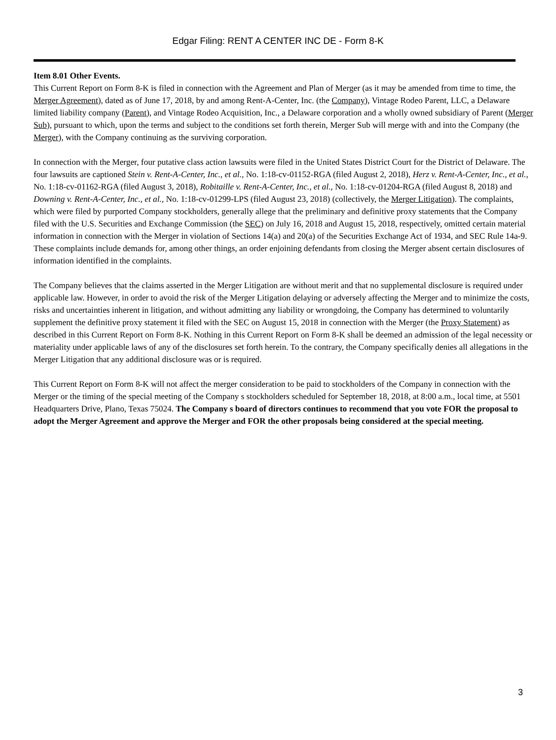Edgar Filing: RENT A CENTER INC DE - Form 8-K
Item 8.01 Other Events.
This Current Report on Form 8-K is filed in connection with the Agreement and Plan of Merger (as it may be amended from time to time, the Merger Agreement), dated as of June 17, 2018, by and among Rent-A-Center, Inc. (the Company), Vintage Rodeo Parent, LLC, a Delaware limited liability company (Parent), and Vintage Rodeo Acquisition, Inc., a Delaware corporation and a wholly owned subsidiary of Parent (Merger Sub), pursuant to which, upon the terms and subject to the conditions set forth therein, Merger Sub will merge with and into the Company (the Merger), with the Company continuing as the surviving corporation.
In connection with the Merger, four putative class action lawsuits were filed in the United States District Court for the District of Delaware. The four lawsuits are captioned Stein v. Rent-A-Center, Inc., et al., No. 1:18-cv-01152-RGA (filed August 2, 2018), Herz v. Rent-A-Center, Inc., et al., No. 1:18-cv-01162-RGA (filed August 3, 2018), Robitaille v. Rent-A-Center, Inc., et al., No. 1:18-cv-01204-RGA (filed August 8, 2018) and Downing v. Rent-A-Center, Inc., et al., No. 1:18-cv-01299-LPS (filed August 23, 2018) (collectively, the Merger Litigation). The complaints, which were filed by purported Company stockholders, generally allege that the preliminary and definitive proxy statements that the Company filed with the U.S. Securities and Exchange Commission (the SEC) on July 16, 2018 and August 15, 2018, respectively, omitted certain material information in connection with the Merger in violation of Sections 14(a) and 20(a) of the Securities Exchange Act of 1934, and SEC Rule 14a-9. These complaints include demands for, among other things, an order enjoining defendants from closing the Merger absent certain disclosures of information identified in the complaints.
The Company believes that the claims asserted in the Merger Litigation are without merit and that no supplemental disclosure is required under applicable law. However, in order to avoid the risk of the Merger Litigation delaying or adversely affecting the Merger and to minimize the costs, risks and uncertainties inherent in litigation, and without admitting any liability or wrongdoing, the Company has determined to voluntarily supplement the definitive proxy statement it filed with the SEC on August 15, 2018 in connection with the Merger (the Proxy Statement) as described in this Current Report on Form 8-K. Nothing in this Current Report on Form 8-K shall be deemed an admission of the legal necessity or materiality under applicable laws of any of the disclosures set forth herein. To the contrary, the Company specifically denies all allegations in the Merger Litigation that any additional disclosure was or is required.
This Current Report on Form 8-K will not affect the merger consideration to be paid to stockholders of the Company in connection with the Merger or the timing of the special meeting of the Company s stockholders scheduled for September 18, 2018, at 8:00 a.m., local time, at 5501 Headquarters Drive, Plano, Texas 75024. The Company s board of directors continues to recommend that you vote FOR the proposal to adopt the Merger Agreement and approve the Merger and FOR the other proposals being considered at the special meeting.
3